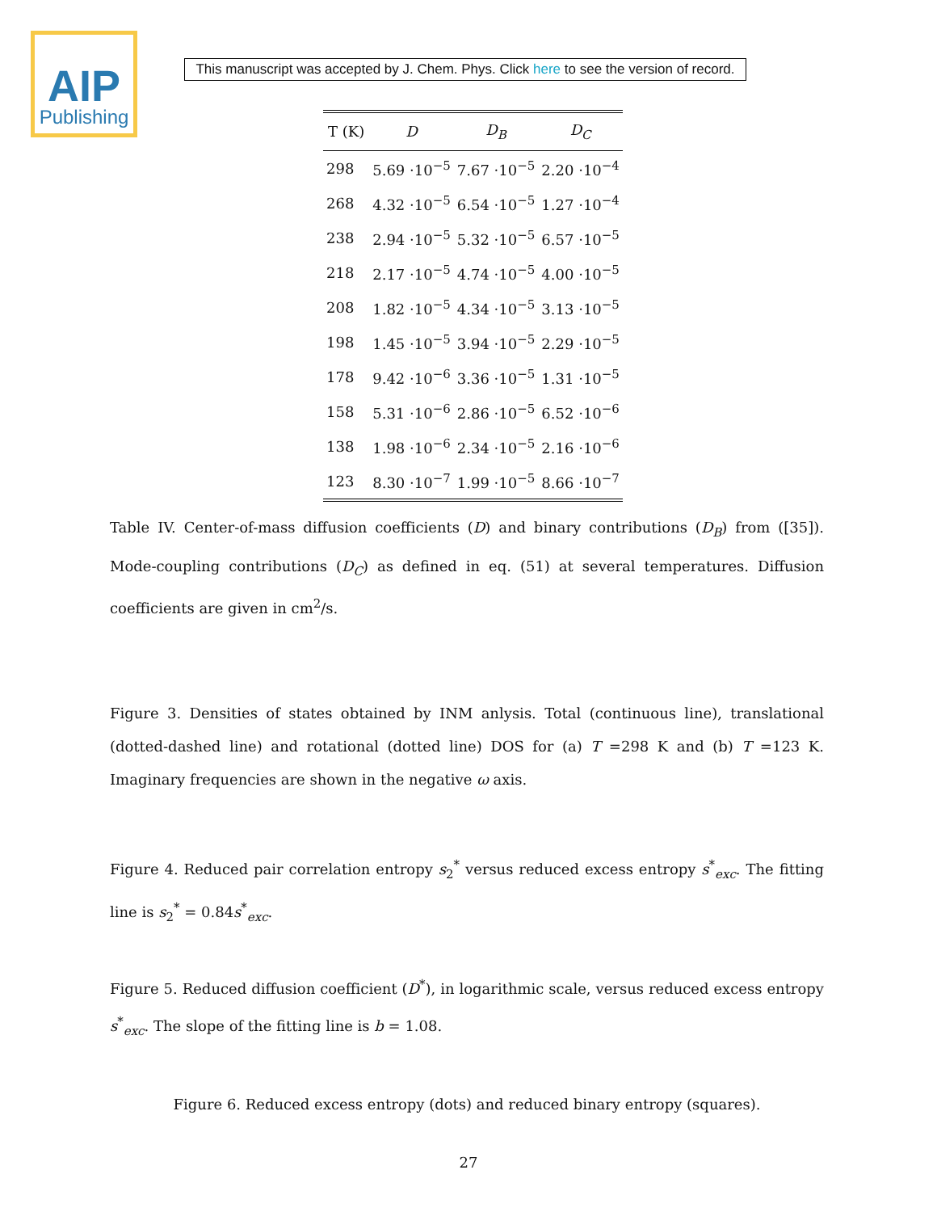AIP
Publishing
This manuscript was accepted by J. Chem. Phys. Click here to see the version of record.
| T (K) | D | D<sub>B</sub> | D<sub>C</sub> |
| --- | --- | --- | --- |
| 298 | 5.69 ·10<sup>−5</sup> | 7.67 ·10<sup>−5</sup> | 2.20 ·10<sup>−4</sup> |
| 268 | 4.32 ·10<sup>−5</sup> | 6.54 ·10<sup>−5</sup> | 1.27 ·10<sup>−4</sup> |
| 238 | 2.94 ·10<sup>−5</sup> | 5.32 ·10<sup>−5</sup> | 6.57 ·10<sup>−5</sup> |
| 218 | 2.17 ·10<sup>−5</sup> | 4.74 ·10<sup>−5</sup> | 4.00 ·10<sup>−5</sup> |
| 208 | 1.82 ·10<sup>−5</sup> | 4.34 ·10<sup>−5</sup> | 3.13 ·10<sup>−5</sup> |
| 198 | 1.45 ·10<sup>−5</sup> | 3.94 ·10<sup>−5</sup> | 2.29 ·10<sup>−5</sup> |
| 178 | 9.42 ·10<sup>−6</sup> | 3.36 ·10<sup>−5</sup> | 1.31 ·10<sup>−5</sup> |
| 158 | 5.31 ·10<sup>−6</sup> | 2.86 ·10<sup>−5</sup> | 6.52 ·10<sup>−6</sup> |
| 138 | 1.98 ·10<sup>−6</sup> | 2.34 ·10<sup>−5</sup> | 2.16 ·10<sup>−6</sup> |
| 123 | 8.30 ·10<sup>−7</sup> | 1.99 ·10<sup>−5</sup> | 8.66 ·10<sup>−7</sup> |
Table IV. Center-of-mass diffusion coefficients (D) and binary contributions (D<sub>B</sub>) from ([35]). Mode-coupling contributions (D<sub>C</sub>) as defined in eq. (51) at several temperatures. Diffusion coefficients are given in cm<sup>2</sup>/s.
Figure 3. Densities of states obtained by INM anlysis. Total (continuous line), translational (dotted-dashed line) and rotational (dotted line) DOS for (a) T =298 K and (b) T =123 K. Imaginary frequencies are shown in the negative ω axis.
Figure 4. Reduced pair correlation entropy s<sub>2</sub><sup>*</sup> versus reduced excess entropy s<sup>*</sup><sub>exc</sub>. The fitting line is s<sub>2</sub><sup>*</sup> = 0.84s<sup>*</sup><sub>exc</sub>.
Figure 5. Reduced diffusion coefficient (D<sup>*</sup>), in logarithmic scale, versus reduced excess entropy s<sup>*</sup><sub>exc</sub>. The slope of the fitting line is b = 1.08.
Figure 6. Reduced excess entropy (dots) and reduced binary entropy (squares).
27